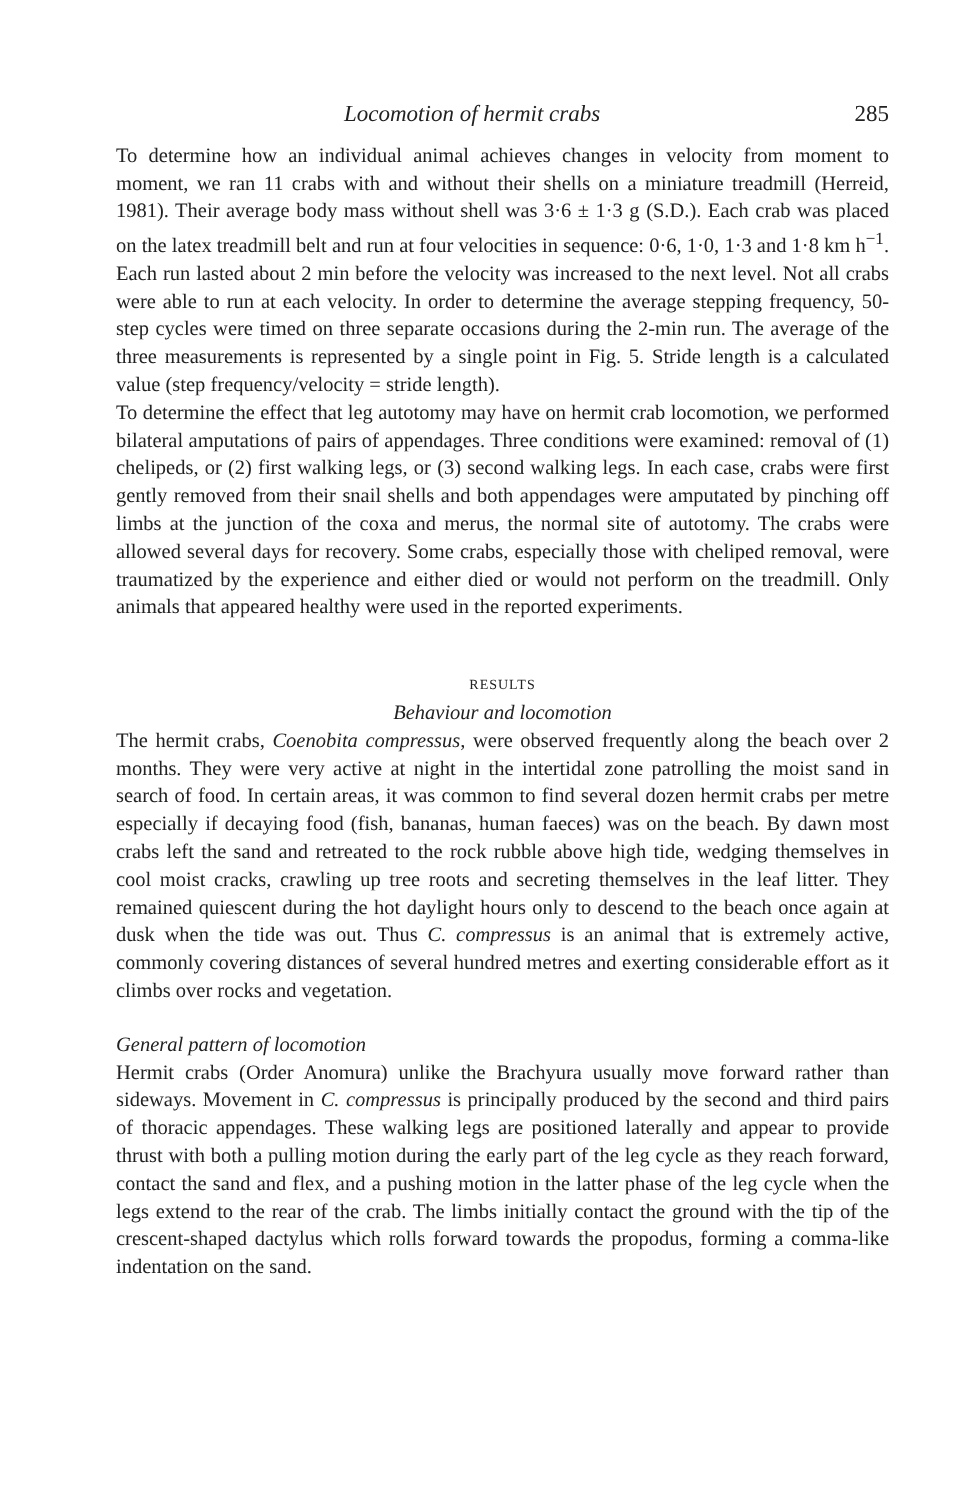Locomotion of hermit crabs 285
To determine how an individual animal achieves changes in velocity from moment to moment, we ran 11 crabs with and without their shells on a miniature treadmill (Herreid, 1981). Their average body mass without shell was 3·6 ± 1·3 g (S.D.). Each crab was placed on the latex treadmill belt and run at four velocities in sequence: 0·6, 1·0, 1·3 and 1·8 km h<sup>−1</sup>. Each run lasted about 2 min before the velocity was increased to the next level. Not all crabs were able to run at each velocity. In order to determine the average stepping frequency, 50-step cycles were timed on three separate occasions during the 2-min run. The average of the three measurements is represented by a single point in Fig. 5. Stride length is a calculated value (step frequency/velocity = stride length).
To determine the effect that leg autotomy may have on hermit crab locomotion, we performed bilateral amputations of pairs of appendages. Three conditions were examined: removal of (1) chelipeds, or (2) first walking legs, or (3) second walking legs. In each case, crabs were first gently removed from their snail shells and both appendages were amputated by pinching off limbs at the junction of the coxa and merus, the normal site of autotomy. The crabs were allowed several days for recovery. Some crabs, especially those with cheliped removal, were traumatized by the experience and either died or would not perform on the treadmill. Only animals that appeared healthy were used in the reported experiments.
RESULTS
Behaviour and locomotion
The hermit crabs, Coenobita compressus, were observed frequently along the beach over 2 months. They were very active at night in the intertidal zone patrolling the moist sand in search of food. In certain areas, it was common to find several dozen hermit crabs per metre especially if decaying food (fish, bananas, human faeces) was on the beach. By dawn most crabs left the sand and retreated to the rock rubble above high tide, wedging themselves in cool moist cracks, crawling up tree roots and secreting themselves in the leaf litter. They remained quiescent during the hot daylight hours only to descend to the beach once again at dusk when the tide was out. Thus C. compressus is an animal that is extremely active, commonly covering distances of several hundred metres and exerting considerable effort as it climbs over rocks and vegetation.
General pattern of locomotion
Hermit crabs (Order Anomura) unlike the Brachyura usually move forward rather than sideways. Movement in C. compressus is principally produced by the second and third pairs of thoracic appendages. These walking legs are positioned laterally and appear to provide thrust with both a pulling motion during the early part of the leg cycle as they reach forward, contact the sand and flex, and a pushing motion in the latter phase of the leg cycle when the legs extend to the rear of the crab. The limbs initially contact the ground with the tip of the crescent-shaped dactylus which rolls forward towards the propodus, forming a comma-like indentation on the sand.